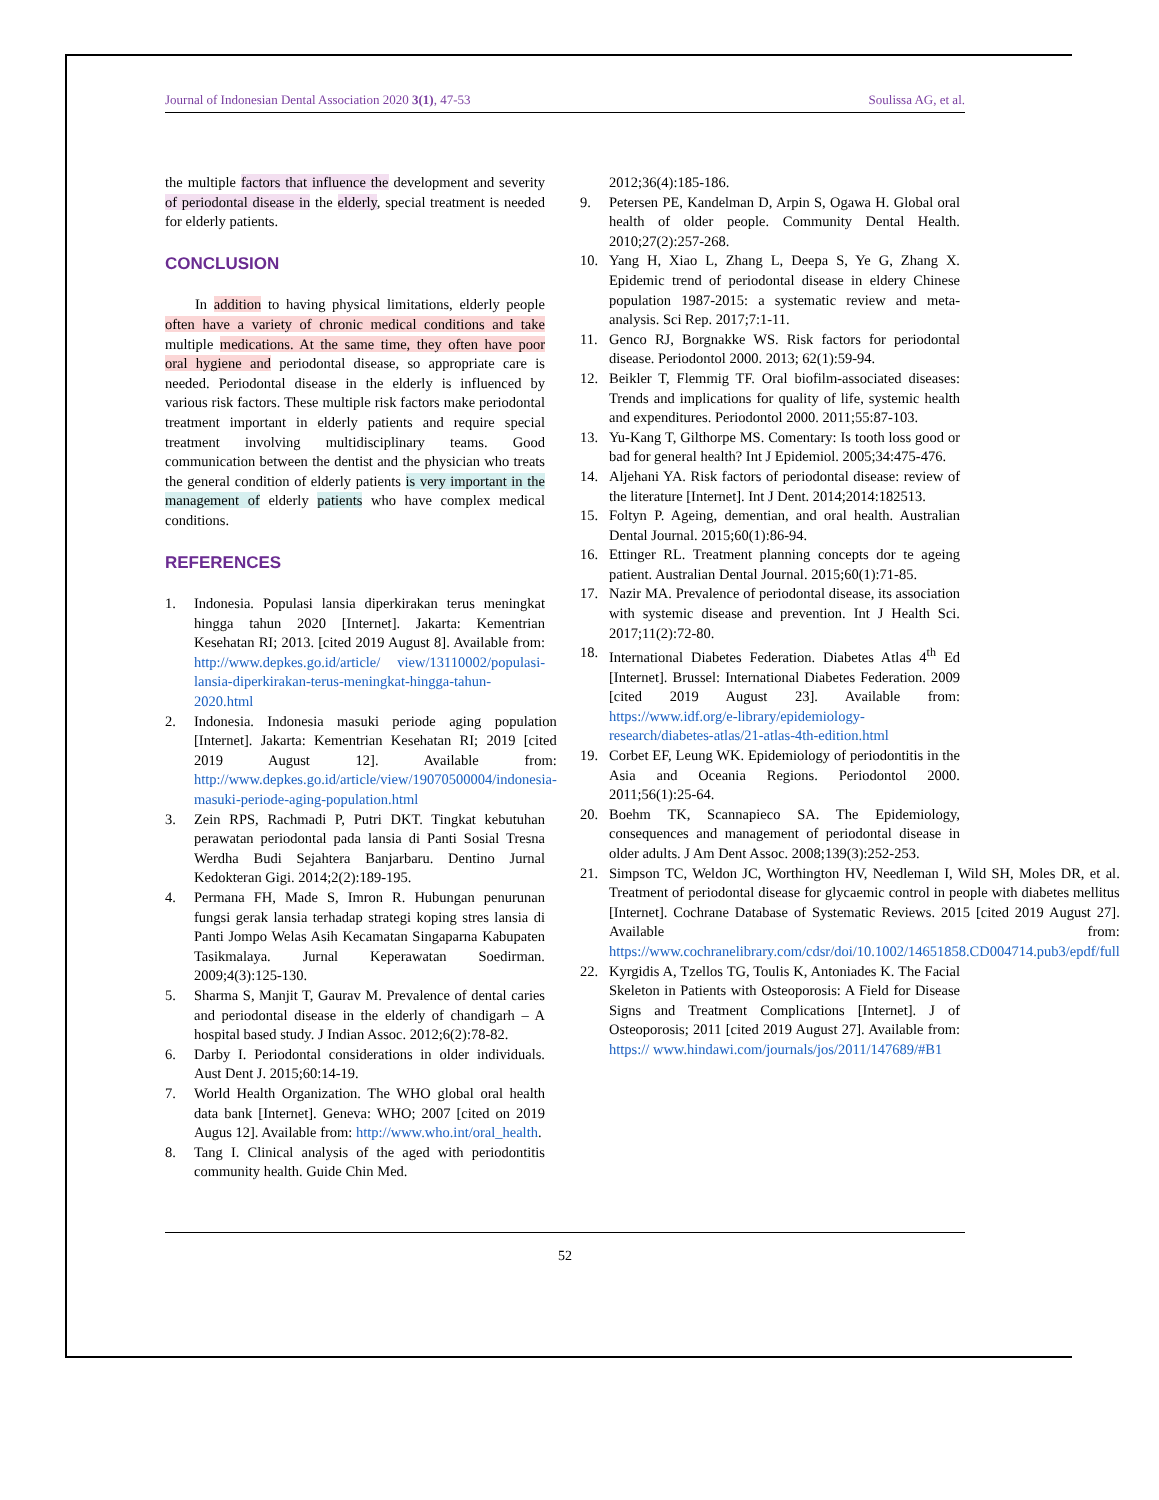Journal of Indonesian Dental Association 2020 3(1), 47-53 Soulissa AG, et al.
the multiple factors that influence the development and severity of periodontal disease in the elderly, special treatment is needed for elderly patients.
CONCLUSION
In addition to having physical limitations, elderly people often have a variety of chronic medical conditions and take multiple medications. At the same time, they often have poor oral hygiene and periodontal disease, so appropriate care is needed. Periodontal disease in the elderly is influenced by various risk factors. These multiple risk factors make periodontal treatment important in elderly patients and require special treatment involving multidisciplinary teams. Good communication between the dentist and the physician who treats the general condition of elderly patients is very important in the management of elderly patients who have complex medical conditions.
REFERENCES
1. Indonesia. Populasi lansia diperkirakan terus meningkat hingga tahun 2020 [Internet]. Jakarta: Kementrian Kesehatan RI; 2013. [cited 2019 August 8]. Available from: http://www.depkes.go.id/article/ view/13110002/populasi-lansia-diperkirakan-terus-meningkat-hingga-tahun-2020.html
2. Indonesia. Indonesia masuki periode aging population [Internet]. Jakarta: Kementrian Kesehatan RI; 2019 [cited 2019 August 12]. Available from: http://www.depkes.go.id/article/view/19070500004/indonesia-masuki-periode-aging-population.html
3. Zein RPS, Rachmadi P, Putri DKT. Tingkat kebutuhan perawatan periodontal pada lansia di Panti Sosial Tresna Werdha Budi Sejahtera Banjarbaru. Dentino Jurnal Kedokteran Gigi. 2014;2(2):189-195.
4. Permana FH, Made S, Imron R. Hubungan penurunan fungsi gerak lansia terhadap strategi koping stres lansia di Panti Jompo Welas Asih Kecamatan Singaparna Kabupaten Tasikmalaya. Jurnal Keperawatan Soedirman. 2009;4(3):125-130.
5. Sharma S, Manjit T, Gaurav M. Prevalence of dental caries and periodontal disease in the elderly of chandigarh – A hospital based study. J Indian Assoc. 2012;6(2):78-82.
6. Darby I. Periodontal considerations in older individuals. Aust Dent J. 2015;60:14-19.
7. World Health Organization. The WHO global oral health data bank [Internet]. Geneva: WHO; 2007 [cited on 2019 Augus 12]. Available from: http://www.who.int/oral_health.
8. Tang I. Clinical analysis of the aged with periodontitis community health. Guide Chin Med.
2012;36(4):185-186.
9. Petersen PE, Kandelman D, Arpin S, Ogawa H. Global oral health of older people. Community Dental Health. 2010;27(2):257-268.
10. Yang H, Xiao L, Zhang L, Deepa S, Ye G, Zhang X. Epidemic trend of periodontal disease in eldery Chinese population 1987-2015: a systematic review and meta-analysis. Sci Rep. 2017;7:1-11.
11. Genco RJ, Borgnakke WS. Risk factors for periodontal disease. Periodontol 2000. 2013; 62(1):59-94.
12. Beikler T, Flemmig TF. Oral biofilm-associated diseases: Trends and implications for quality of life, systemic health and expenditures. Periodontol 2000. 2011;55:87-103.
13. Yu-Kang T, Gilthorpe MS. Comentary: Is tooth loss good or bad for general health? Int J Epidemiol. 2005;34:475-476.
14. Aljehani YA. Risk factors of periodontal disease: review of the literature [Internet]. Int J Dent. 2014;2014:182513.
15. Foltyn P. Ageing, dementian, and oral health. Australian Dental Journal. 2015;60(1):86-94.
16. Ettinger RL. Treatment planning concepts dor te ageing patient. Australian Dental Journal. 2015;60(1):71-85.
17. Nazir MA. Prevalence of periodontal disease, its association with systemic disease and prevention. Int J Health Sci. 2017;11(2):72-80.
18. International Diabetes Federation. Diabetes Atlas 4<sup>th</sup> Ed [Internet]. Brussel: International Diabetes Federation. 2009 [cited 2019 August 23]. Available from: https://www.idf.org/e-library/epidemiology-research/diabetes-atlas/21-atlas-4th-edition.html
19. Corbet EF, Leung WK. Epidemiology of periodontitis in the Asia and Oceania Regions. Periodontol 2000. 2011;56(1):25-64.
20. Boehm TK, Scannapieco SA. The Epidemiology, consequences and management of periodontal disease in older adults. J Am Dent Assoc. 2008;139(3):252-253.
21. Simpson TC, Weldon JC, Worthington HV, Needleman I, Wild SH, Moles DR, et al. Treatment of periodontal disease for glycaemic control in people with diabetes mellitus [Internet]. Cochrane Database of Systematic Reviews. 2015 [cited 2019 August 27]. Available from: https://www.cochranelibrary.com/cdsr/doi/10.1002/14651858.CD004714.pub3/epdf/full
22. Kyrgidis A, Tzellos TG, Toulis K, Antoniades K. The Facial Skeleton in Patients with Osteoporosis: A Field for Disease Signs and Treatment Complications [Internet]. J of Osteoporosis; 2011 [cited 2019 August 27]. Available from: https:// www.hindawi.com/journals/jos/2011/147689/#B1
52